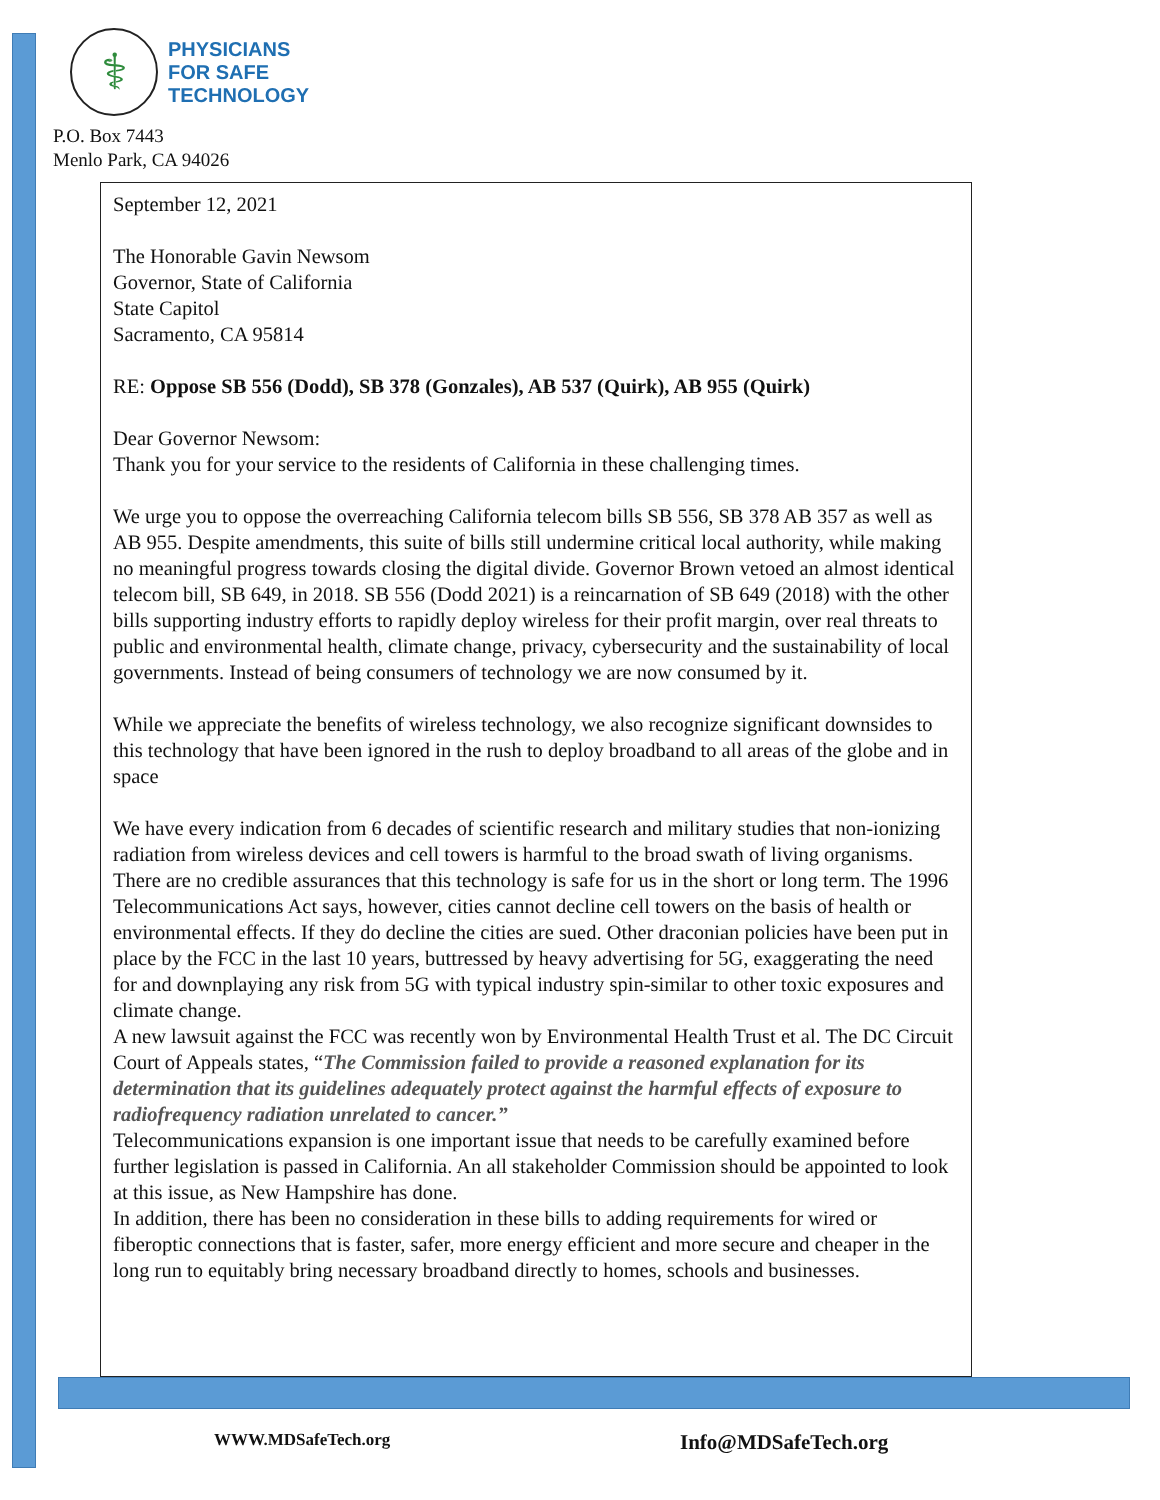⚕
PHYSICIANS
FOR SAFE
TECHNOLOGY
P.O. Box 7443
Menlo Park, CA 94026
September 12, 2021
The Honorable Gavin Newsom
Governor, State of California
State Capitol
Sacramento, CA 95814
RE: Oppose SB 556 (Dodd), SB 378 (Gonzales), AB 537 (Quirk), AB 955 (Quirk)
Dear Governor Newsom:
Thank you for your service to the residents of California in these challenging times.
We urge you to oppose the overreaching California telecom bills SB 556, SB 378 AB 357 as well as AB 955. Despite amendments, this suite of bills still undermine critical local authority, while making no meaningful progress towards closing the digital divide. Governor Brown vetoed an almost identical telecom bill, SB 649, in 2018. SB 556 (Dodd 2021) is a reincarnation of SB 649 (2018) with the other bills supporting industry efforts to rapidly deploy wireless for their profit margin, over real threats to public and environmental health, climate change, privacy, cybersecurity and the sustainability of local governments. Instead of being consumers of technology we are now consumed by it.
While we appreciate the benefits of wireless technology, we also recognize significant downsides to this technology that have been ignored in the rush to deploy broadband to all areas of the globe and in space
We have every indication from 6 decades of scientific research and military studies that non-ionizing radiation from wireless devices and cell towers is harmful to the broad swath of living organisms. There are no credible assurances that this technology is safe for us in the short or long term. The 1996 Telecommunications Act says, however, cities cannot decline cell towers on the basis of health or environmental effects. If they do decline the cities are sued. Other draconian policies have been put in place by the FCC in the last 10 years, buttressed by heavy advertising for 5G, exaggerating the need for and downplaying any risk from 5G with typical industry spin-similar to other toxic exposures and climate change.
A new lawsuit against the FCC was recently won by Environmental Health Trust et al. The DC Circuit Court of Appeals states, “The Commission failed to provide a reasoned explanation for its determination that its guidelines adequately protect against the harmful effects of exposure to radiofrequency radiation unrelated to cancer.”
Telecommunications expansion is one important issue that needs to be carefully examined before further legislation is passed in California. An all stakeholder Commission should be appointed to look at this issue, as New Hampshire has done.
In addition, there has been no consideration in these bills to adding requirements for wired or fiberoptic connections that is faster, safer, more energy efficient and more secure and cheaper in the long run to equitably bring necessary broadband directly to homes, schools and businesses.
WWW.MDSafeTech.org Info@MDSafeTech.org